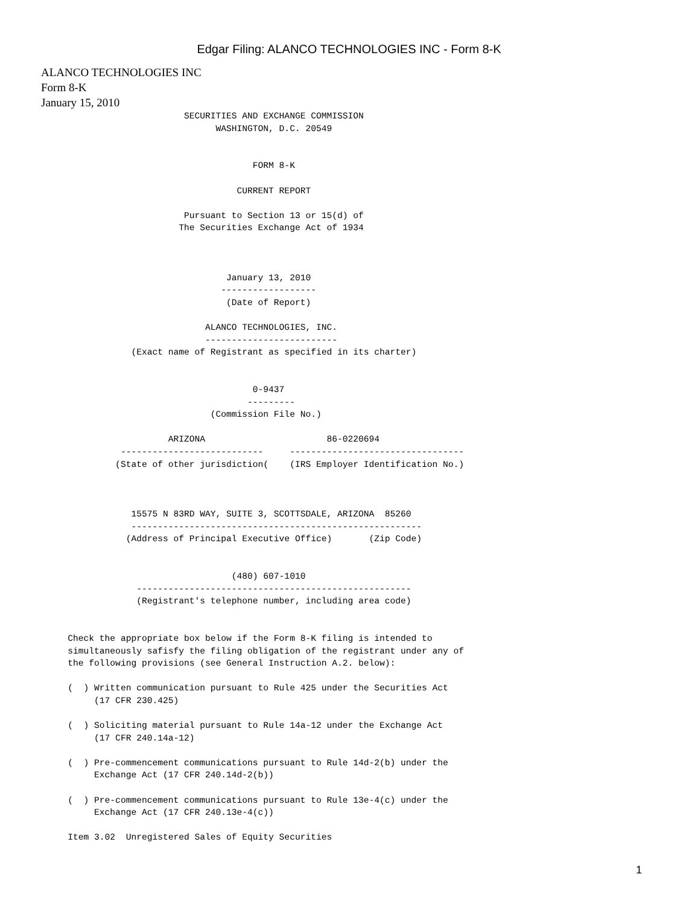Edgar Filing: ALANCO TECHNOLOGIES INC - Form 8-K
ALANCO TECHNOLOGIES INC
Form 8-K
January 15, 2010
                             SECURITIES AND EXCHANGE COMMISSION
                                   WASHINGTON, D.C. 20549


                                          FORM 8-K

                                       CURRENT REPORT

                             Pursuant to Section 13 or 15(d) of
                            The Securities Exchange Act of 1934



                                     January 13, 2010
                                    ------------------
                                     (Date of Report)

                                 ALANCO TECHNOLOGIES, INC.
                                 -------------------------
                   (Exact name of Registrant as specified in its charter)


                                          0-9437
                                         ---------
                                  (Commission File No.)

                          ARIZONA                       86-0220694
                 ---------------------------     ---------------------------------
                (State of other jurisdiction(    (IRS Employer Identification No.)



                   15575 N 83RD WAY, SUITE 3, SCOTTSDALE, ARIZONA  85260
                   -------------------------------------------------------
                  (Address of Principal Executive Office)       (Zip Code)


                                      (480) 607-1010
                    ----------------------------------------------------
                    (Registrant's telephone number, including area code)


       Check the appropriate box below if the Form 8-K filing is intended to
       simultaneously safisfy the filing obligation of the registrant under any of
       the following provisions (see General Instruction A.2. below):

       (  ) Written communication pursuant to Rule 425 under the Securities Act
            (17 CFR 230.425)

       (  ) Soliciting material pursuant to Rule 14a-12 under the Exchange Act
            (17 CFR 240.14a-12)

       (  ) Pre-commencement communications pursuant to Rule 14d-2(b) under the
            Exchange Act (17 CFR 240.14d-2(b))

       (  ) Pre-commencement communications pursuant to Rule 13e-4(c) under the
            Exchange Act (17 CFR 240.13e-4(c))

       Item 3.02  Unregistered Sales of Equity Securities
1